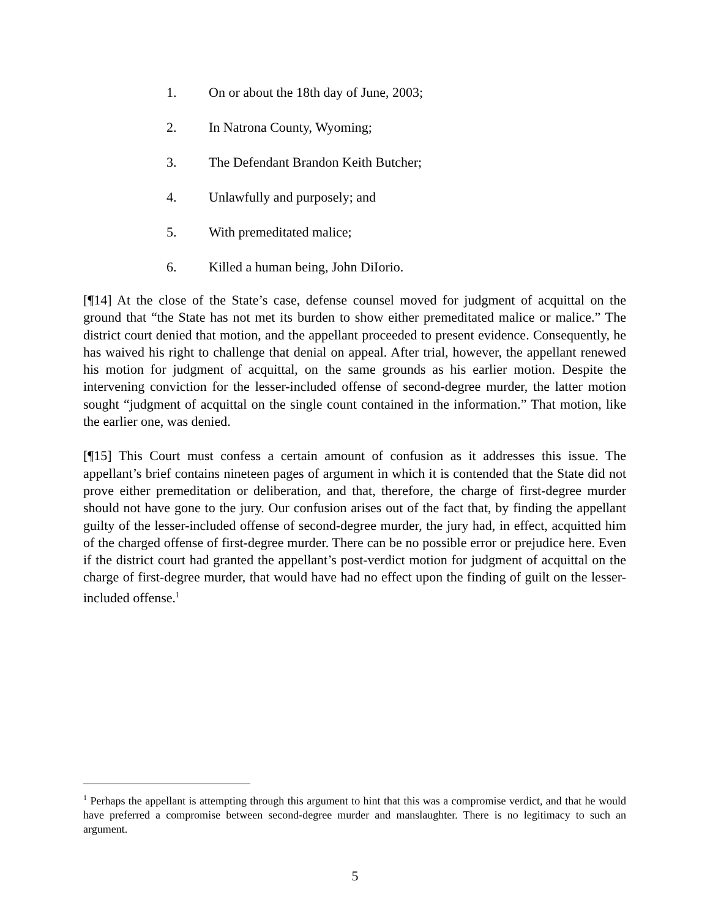1. On or about the 18th day of June, 2003;
2. In Natrona County, Wyoming;
3. The Defendant Brandon Keith Butcher;
4. Unlawfully and purposely; and
5. With premeditated malice;
6. Killed a human being, John DiIorio.
[¶14] At the close of the State’s case, defense counsel moved for judgment of acquittal on the ground that “the State has not met its burden to show either premeditated malice or malice.” The district court denied that motion, and the appellant proceeded to present evidence. Consequently, he has waived his right to challenge that denial on appeal. After trial, however, the appellant renewed his motion for judgment of acquittal, on the same grounds as his earlier motion. Despite the intervening conviction for the lesser-included offense of second-degree murder, the latter motion sought “judgment of acquittal on the single count contained in the information.” That motion, like the earlier one, was denied.
[¶15] This Court must confess a certain amount of confusion as it addresses this issue. The appellant’s brief contains nineteen pages of argument in which it is contended that the State did not prove either premeditation or deliberation, and that, therefore, the charge of first-degree murder should not have gone to the jury. Our confusion arises out of the fact that, by finding the appellant guilty of the lesser-included offense of second-degree murder, the jury had, in effect, acquitted him of the charged offense of first-degree murder. There can be no possible error or prejudice here. Even if the district court had granted the appellant’s post-verdict motion for judgment of acquittal on the charge of first-degree murder, that would have had no effect upon the finding of guilt on the lesser-included offense.<sup>1</sup>
<sup>1</sup> Perhaps the appellant is attempting through this argument to hint that this was a compromise verdict, and that he would have preferred a compromise between second-degree murder and manslaughter. There is no legitimacy to such an argument.
5